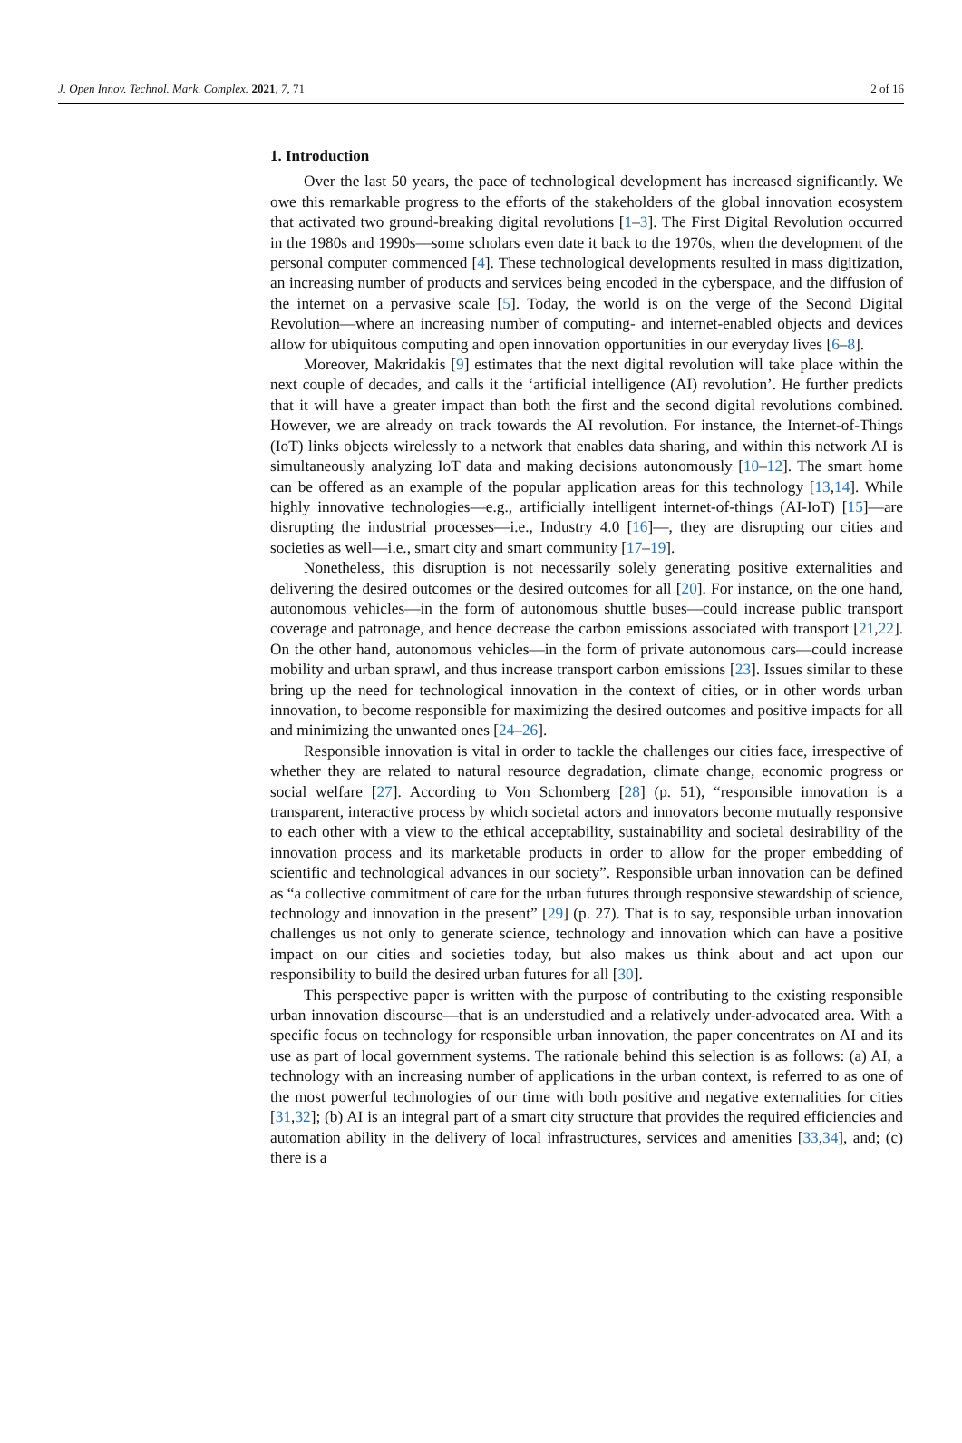J. Open Innov. Technol. Mark. Complex. 2021, 7, 71 2 of 16
1. Introduction
Over the last 50 years, the pace of technological development has increased significantly. We owe this remarkable progress to the efforts of the stakeholders of the global innovation ecosystem that activated two ground-breaking digital revolutions [1–3]. The First Digital Revolution occurred in the 1980s and 1990s—some scholars even date it back to the 1970s, when the development of the personal computer commenced [4]. These technological developments resulted in mass digitization, an increasing number of products and services being encoded in the cyberspace, and the diffusion of the internet on a pervasive scale [5]. Today, the world is on the verge of the Second Digital Revolution—where an increasing number of computing- and internet-enabled objects and devices allow for ubiquitous computing and open innovation opportunities in our everyday lives [6–8].
Moreover, Makridakis [9] estimates that the next digital revolution will take place within the next couple of decades, and calls it the ‘artificial intelligence (AI) revolution’. He further predicts that it will have a greater impact than both the first and the second digital revolutions combined. However, we are already on track towards the AI revolution. For instance, the Internet-of-Things (IoT) links objects wirelessly to a network that enables data sharing, and within this network AI is simultaneously analyzing IoT data and making decisions autonomously [10–12]. The smart home can be offered as an example of the popular application areas for this technology [13,14]. While highly innovative technologies—e.g., artificially intelligent internet-of-things (AI-IoT) [15]—are disrupting the industrial processes—i.e., Industry 4.0 [16]—, they are disrupting our cities and societies as well—i.e., smart city and smart community [17–19].
Nonetheless, this disruption is not necessarily solely generating positive externalities and delivering the desired outcomes or the desired outcomes for all [20]. For instance, on the one hand, autonomous vehicles—in the form of autonomous shuttle buses—could increase public transport coverage and patronage, and hence decrease the carbon emissions associated with transport [21,22]. On the other hand, autonomous vehicles—in the form of private autonomous cars—could increase mobility and urban sprawl, and thus increase transport carbon emissions [23]. Issues similar to these bring up the need for technological innovation in the context of cities, or in other words urban innovation, to become responsible for maximizing the desired outcomes and positive impacts for all and minimizing the unwanted ones [24–26].
Responsible innovation is vital in order to tackle the challenges our cities face, irrespective of whether they are related to natural resource degradation, climate change, economic progress or social welfare [27]. According to Von Schomberg [28] (p. 51), “responsible innovation is a transparent, interactive process by which societal actors and innovators become mutually responsive to each other with a view to the ethical acceptability, sustainability and societal desirability of the innovation process and its marketable products in order to allow for the proper embedding of scientific and technological advances in our society”. Responsible urban innovation can be defined as “a collective commitment of care for the urban futures through responsive stewardship of science, technology and innovation in the present” [29] (p. 27). That is to say, responsible urban innovation challenges us not only to generate science, technology and innovation which can have a positive impact on our cities and societies today, but also makes us think about and act upon our responsibility to build the desired urban futures for all [30].
This perspective paper is written with the purpose of contributing to the existing responsible urban innovation discourse—that is an understudied and a relatively under-advocated area. With a specific focus on technology for responsible urban innovation, the paper concentrates on AI and its use as part of local government systems. The rationale behind this selection is as follows: (a) AI, a technology with an increasing number of applications in the urban context, is referred to as one of the most powerful technologies of our time with both positive and negative externalities for cities [31,32]; (b) AI is an integral part of a smart city structure that provides the required efficiencies and automation ability in the delivery of local infrastructures, services and amenities [33,34], and; (c) there is a